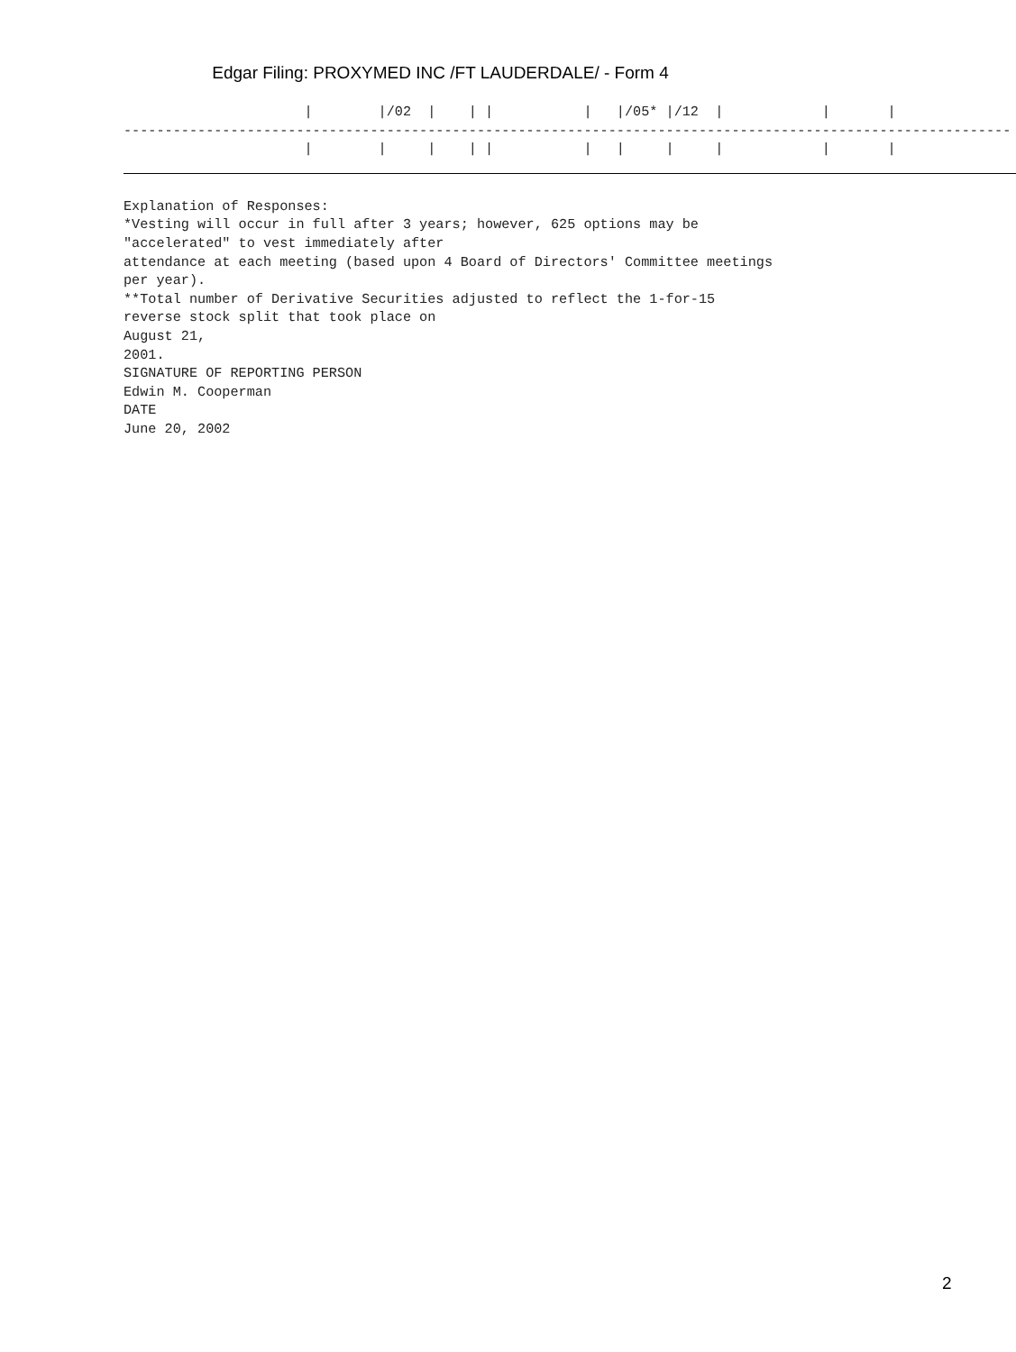Edgar Filing: PROXYMED INC /FT LAUDERDALE/ - Form 4
                      |        |/02  |    | |           |   |/05* |/12  |            |       |
------------------------------------------------------------------------------------------------------------
                      |        |     |    | |           |   |     |     |            |       |
Explanation of Responses:
*Vesting will occur in full after 3 years; however, 625 options may be
"accelerated" to vest immediately after
attendance at each meeting (based upon 4 Board of Directors' Committee meetings
per year).
**Total number of Derivative Securities adjusted to reflect the 1-for-15
reverse stock split that took place on
August 21,
2001.
SIGNATURE OF REPORTING PERSON
Edwin M. Cooperman
DATE
June 20, 2002
2